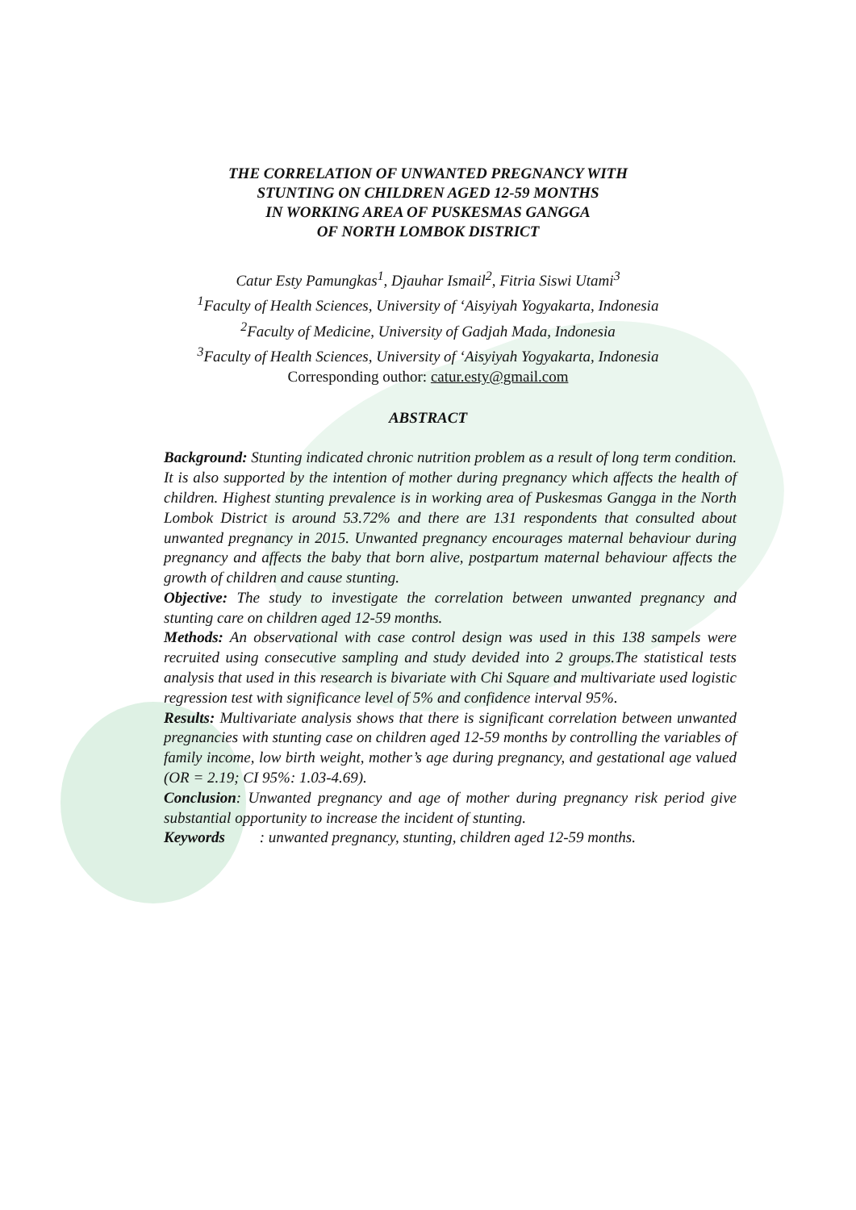THE CORRELATION OF UNWANTED PREGNANCY WITH
STUNTING ON CHILDREN AGED 12-59 MONTHS
IN WORKING AREA OF PUSKESMAS GANGGA
OF NORTH LOMBOK DISTRICT
Catur Esty Pamungkas<sup>1</sup>, Djauhar Ismail<sup>2</sup>, Fitria Siswi Utami<sup>3</sup>
<sup>1</sup> Faculty of Health Sciences, University of ‘Aisyiyah Yogyakarta, Indonesia
<sup>2</sup> Faculty of Medicine, University of Gadjah Mada, Indonesia
<sup>3</sup> Faculty of Health Sciences, University of ‘Aisyiyah Yogyakarta, Indonesia
Corresponding outhor: catur.esty@gmail.com
ABSTRACT
Background: Stunting indicated chronic nutrition problem as a result of long term condition. It is also supported by the intention of mother during pregnancy which affects the health of children. Highest stunting prevalence is in working area of Puskesmas Gangga in the North Lombok District is around 53.72% and there are 131 respondents that consulted about unwanted pregnancy in 2015. Unwanted pregnancy encourages maternal behaviour during pregnancy and affects the baby that born alive, postpartum maternal behaviour affects the growth of children and cause stunting.
Objective: The study to investigate the correlation between unwanted pregnancy and stunting care on children aged 12-59 months.
Methods: An observational with case control design was used in this 138 sampels were recruited using consecutive sampling and study devided into 2 groups.The statistical tests analysis that used in this research is bivariate with Chi Square and multivariate used logistic regression test with significance level of 5% and confidence interval 95%.
Results: Multivariate analysis shows that there is significant correlation between unwanted pregnancies with stunting case on children aged 12-59 months by controlling the variables of family income, low birth weight, mother’s age during pregnancy, and gestational age valued (OR = 2.19; CI 95%: 1.03-4.69).
Conclusion: Unwanted pregnancy and age of mother during pregnancy risk period give substantial opportunity to increase the incident of stunting.
Keywords : unwanted pregnancy, stunting, children aged 12-59 months.